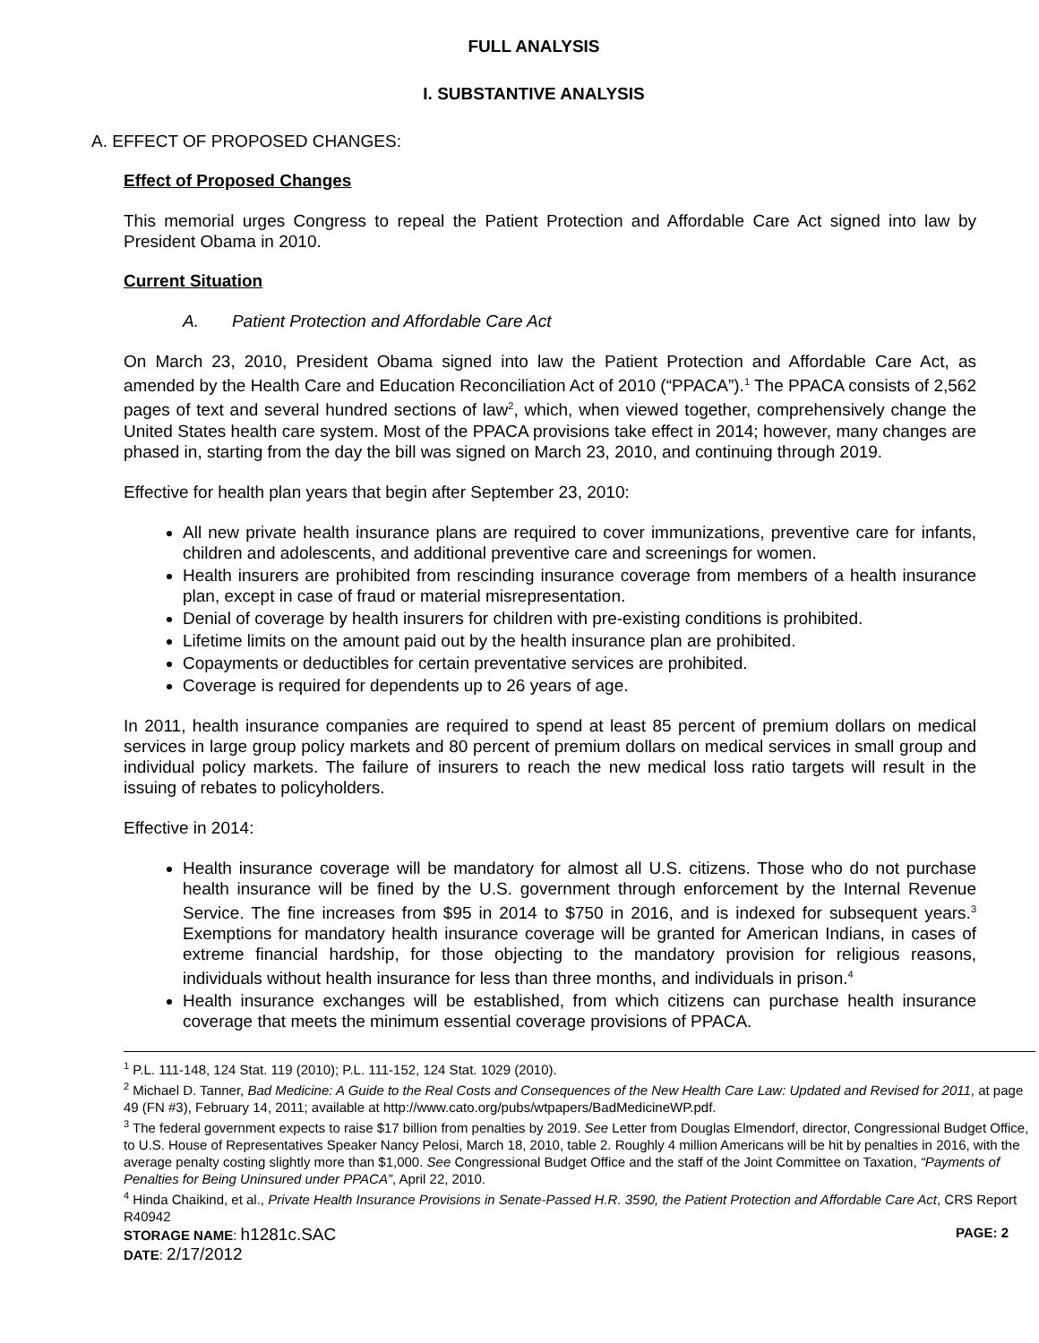FULL ANALYSIS
I. SUBSTANTIVE ANALYSIS
A. EFFECT OF PROPOSED CHANGES:
Effect of Proposed Changes
This memorial urges Congress to repeal the Patient Protection and Affordable Care Act signed into law by President Obama in 2010.
Current Situation
A. Patient Protection and Affordable Care Act
On March 23, 2010, President Obama signed into law the Patient Protection and Affordable Care Act, as amended by the Health Care and Education Reconciliation Act of 2010 (“PPACA”).<sup>1</sup> The PPACA consists of 2,562 pages of text and several hundred sections of law<sup>2</sup>, which, when viewed together, comprehensively change the United States health care system. Most of the PPACA provisions take effect in 2014; however, many changes are phased in, starting from the day the bill was signed on March 23, 2010, and continuing through 2019.
Effective for health plan years that begin after September 23, 2010:
All new private health insurance plans are required to cover immunizations, preventive care for infants, children and adolescents, and additional preventive care and screenings for women.
Health insurers are prohibited from rescinding insurance coverage from members of a health insurance plan, except in case of fraud or material misrepresentation.
Denial of coverage by health insurers for children with pre-existing conditions is prohibited.
Lifetime limits on the amount paid out by the health insurance plan are prohibited.
Copayments or deductibles for certain preventative services are prohibited.
Coverage is required for dependents up to 26 years of age.
In 2011, health insurance companies are required to spend at least 85 percent of premium dollars on medical services in large group policy markets and 80 percent of premium dollars on medical services in small group and individual policy markets. The failure of insurers to reach the new medical loss ratio targets will result in the issuing of rebates to policyholders.
Effective in 2014:
Health insurance coverage will be mandatory for almost all U.S. citizens. Those who do not purchase health insurance will be fined by the U.S. government through enforcement by the Internal Revenue Service. The fine increases from $95 in 2014 to $750 in 2016, and is indexed for subsequent years.<sup>3</sup> Exemptions for mandatory health insurance coverage will be granted for American Indians, in cases of extreme financial hardship, for those objecting to the mandatory provision for religious reasons, individuals without health insurance for less than three months, and individuals in prison.<sup>4</sup>
Health insurance exchanges will be established, from which citizens can purchase health insurance coverage that meets the minimum essential coverage provisions of PPACA.
<sup>1</sup> P.L. 111-148, 124 Stat. 119 (2010); P.L. 111-152, 124 Stat. 1029 (2010).
<sup>2</sup> Michael D. Tanner, Bad Medicine: A Guide to the Real Costs and Consequences of the New Health Care Law: Updated and Revised for 2011, at page 49 (FN #3), February 14, 2011; available at http://www.cato.org/pubs/wtpapers/BadMedicineWP.pdf.
<sup>3</sup> The federal government expects to raise $17 billion from penalties by 2019. See Letter from Douglas Elmendorf, director, Congressional Budget Office, to U.S. House of Representatives Speaker Nancy Pelosi, March 18, 2010, table 2. Roughly 4 million Americans will be hit by penalties in 2016, with the average penalty costing slightly more than $1,000. See Congressional Budget Office and the staff of the Joint Committee on Taxation, “Payments of Penalties for Being Uninsured under PPACA”, April 22, 2010.
<sup>4</sup> Hinda Chaikind, et al., Private Health Insurance Provisions in Senate-Passed H.R. 3590, the Patient Protection and Affordable Care Act, CRS Report R40942
STORAGE NAME: h1281c.SAC PAGE: 2
DATE: 2/17/2012